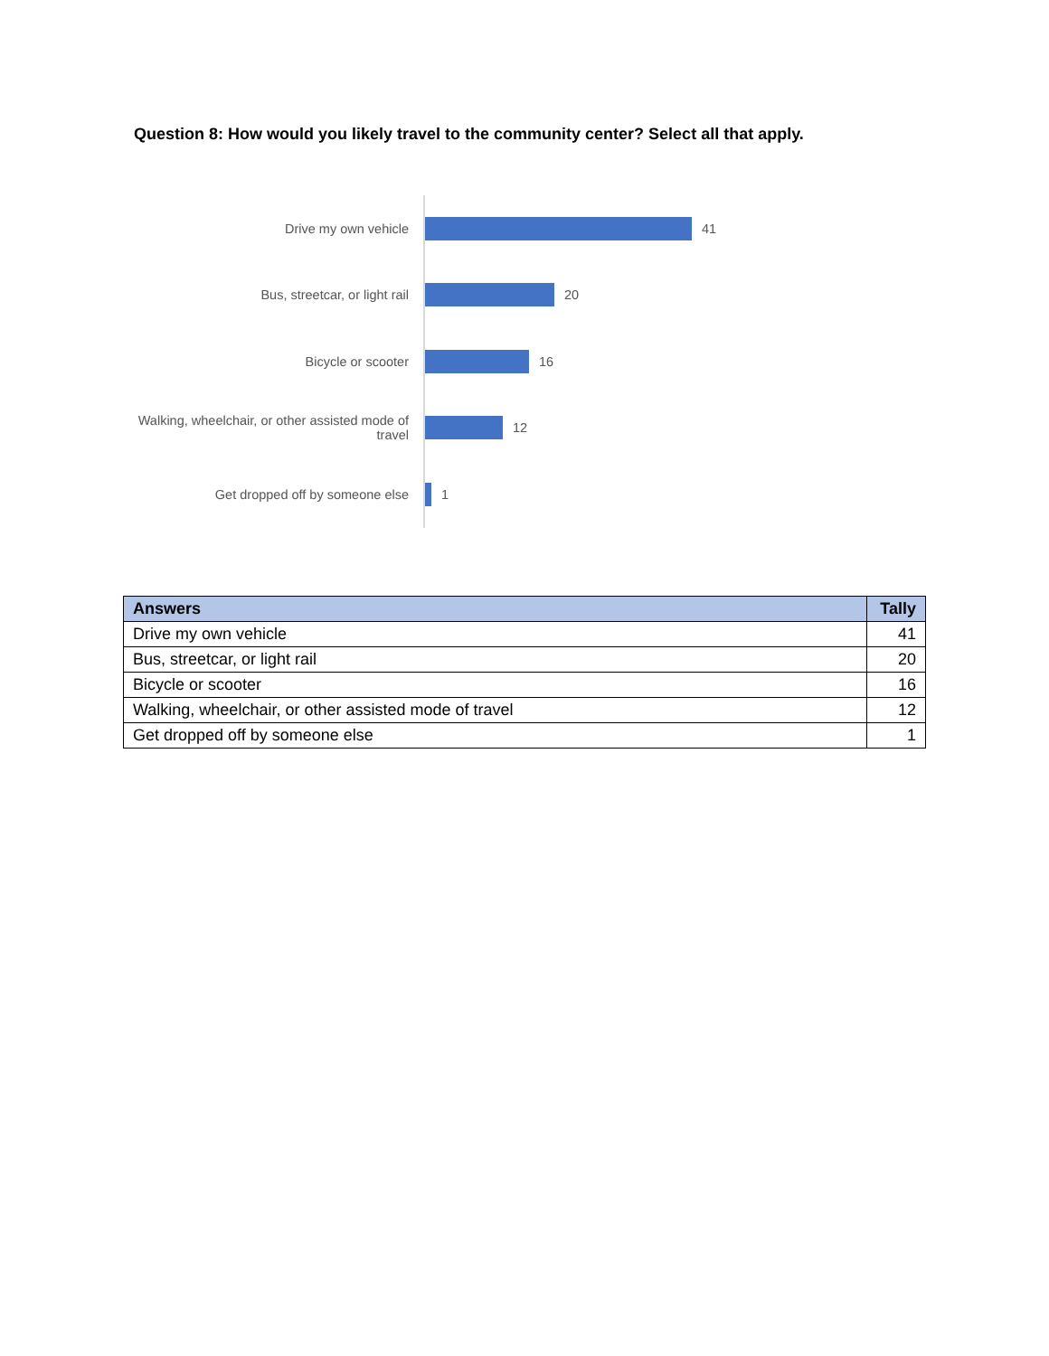Question 8: How would you likely travel to the community center? Select all that apply.
Drive my own vehicle
41
Bus, streetcar, or light rail
20
Bicycle or scooter
16
Walking, wheelchair, or other assisted mode of travel
12
Get dropped off by someone else
1
| Answers | Tally |
| --- | --- |
| Drive my own vehicle | 41 |
| Bus, streetcar, or light rail | 20 |
| Bicycle or scooter | 16 |
| Walking, wheelchair, or other assisted mode of travel | 12 |
| Get dropped off by someone else | 1 |